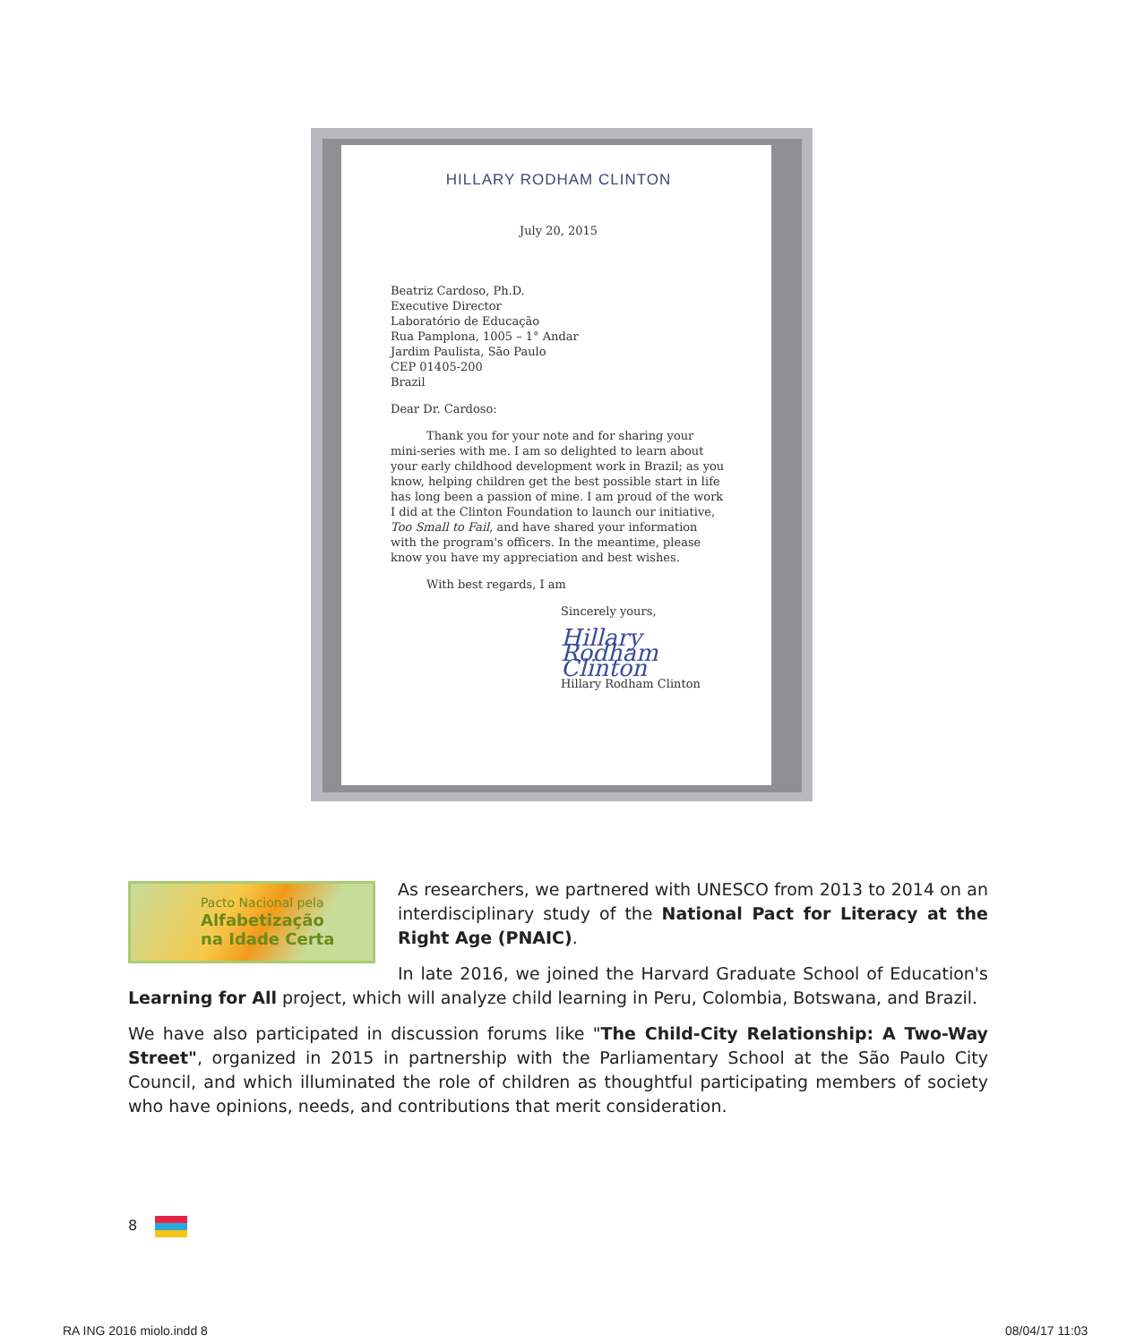HILLARY RODHAM CLINTON
July 20, 2015
Beatriz Cardoso, Ph.D.
Executive Director
Laboratório de Educação
Rua Pamplona, 1005 – 1° Andar
Jardim Paulista, São Paulo
CEP 01405-200
Brazil
Dear Dr. Cardoso:
Thank you for your note and for sharing your mini-series with me. I am so delighted to learn about your early childhood development work in Brazil; as you know, helping children get the best possible start in life has long been a passion of mine. I am proud of the work I did at the Clinton Foundation to launch our initiative, Too Small to Fail, and have shared your information with the program's officers. In the meantime, please know you have my appreciation and best wishes.
With best regards, I am
Sincerely yours,
Hillary Rodham Clinton
Hillary Rodham Clinton
Pacto Nacional pela
Alfabetização
na Idade Certa
As researchers, we partnered with UNESCO from 2013 to 2014 on an interdisciplinary study of the National Pact for Literacy at the Right Age (PNAIC).
In late 2016, we joined the Harvard Graduate School of Education's Learning for All project, which will analyze child learning in Peru, Colombia, Botswana, and Brazil.
We have also participated in discussion forums like "The Child-City Relationship: A Two-Way Street", organized in 2015 in partnership with the Parliamentary School at the São Paulo City Council, and which illuminated the role of children as thoughtful participating members of society who have opinions, needs, and contributions that merit consideration.
8
RA ING 2016 miolo.indd 8 08/04/17 11:03